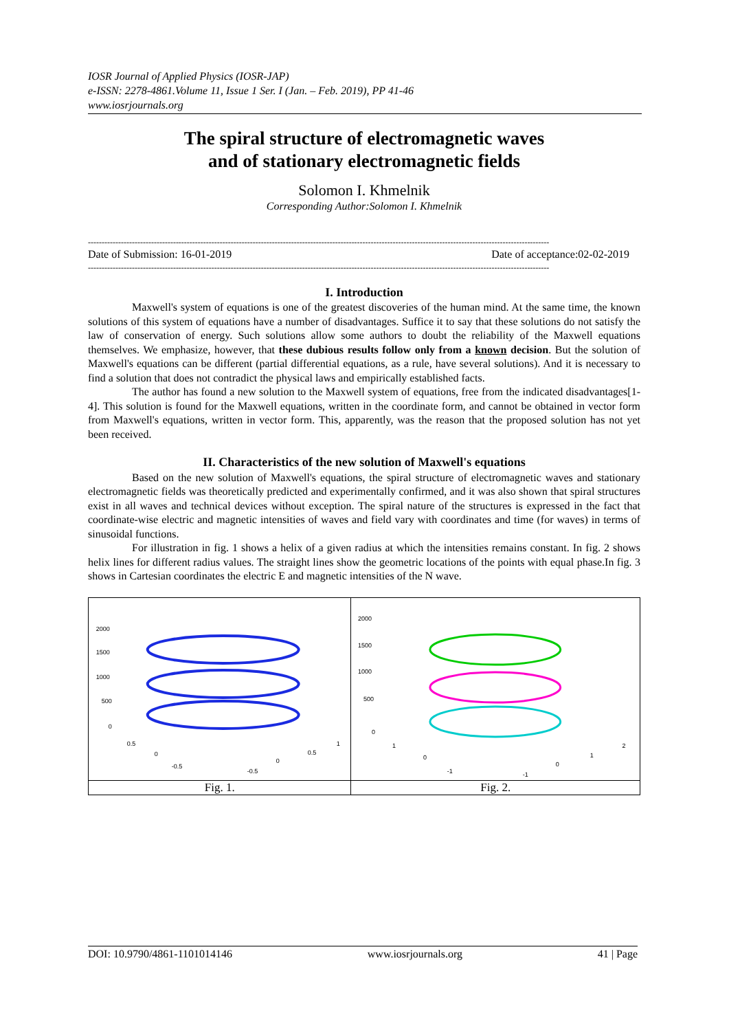IOSR Journal of Applied Physics (IOSR-JAP)
e-ISSN: 2278-4861.Volume 11, Issue 1 Ser. I (Jan. – Feb. 2019), PP 41-46
www.iosrjournals.org
The spiral structure of electromagnetic waves
and of stationary electromagnetic fields
Solomon I. Khmelnik
Corresponding Author:Solomon I. Khmelnik
------------------------------------------------------------------------------------------------------------------------------------------------------------------------
Date of Submission: 16-01-2019 Date of acceptance:02-02-2019
------------------------------------------------------------------------------------------------------------------------------------------------------------------------
I. Introduction
Maxwell's system of equations is one of the greatest discoveries of the human mind. At the same time, the known solutions of this system of equations have a number of disadvantages. Suffice it to say that these solutions do not satisfy the law of conservation of energy. Such solutions allow some authors to doubt the reliability of the Maxwell equations themselves. We emphasize, however, that these dubious results follow only from a known decision. But the solution of Maxwell's equations can be different (partial differential equations, as a rule, have several solutions). And it is necessary to find a solution that does not contradict the physical laws and empirically established facts.
The author has found a new solution to the Maxwell system of equations, free from the indicated disadvantages[1-4]. This solution is found for the Maxwell equations, written in the coordinate form, and cannot be obtained in vector form from Maxwell's equations, written in vector form. This, apparently, was the reason that the proposed solution has not yet been received.
II. Characteristics of the new solution of Maxwell's equations
Based on the new solution of Maxwell's equations, the spiral structure of electromagnetic waves and stationary electromagnetic fields was theoretically predicted and experimentally confirmed, and it was also shown that spiral structures exist in all waves and technical devices without exception. The spiral nature of the structures is expressed in the fact that coordinate-wise electric and magnetic intensities of waves and field vary with coordinates and time (for waves) in terms of sinusoidal functions.
For illustration in fig. 1 shows a helix of a given radius at which the intensities remains constant. In fig. 2 shows helix lines for different radius values. The straight lines show the geometric locations of the points with equal phase.In fig. 3 shows in Cartesian coordinates the electric E and magnetic intensities of the N wave.
2000
1500
1000
500
0
0.5
0
-0.5
-0.5
0
0.5
1
Fig. 1.
2000
1500
1000
500
0
1
0
-1
-1
0
1
2
Fig. 2.
DOI: 10.9790/4861-1101014146 www.iosrjournals.org 41 | Page